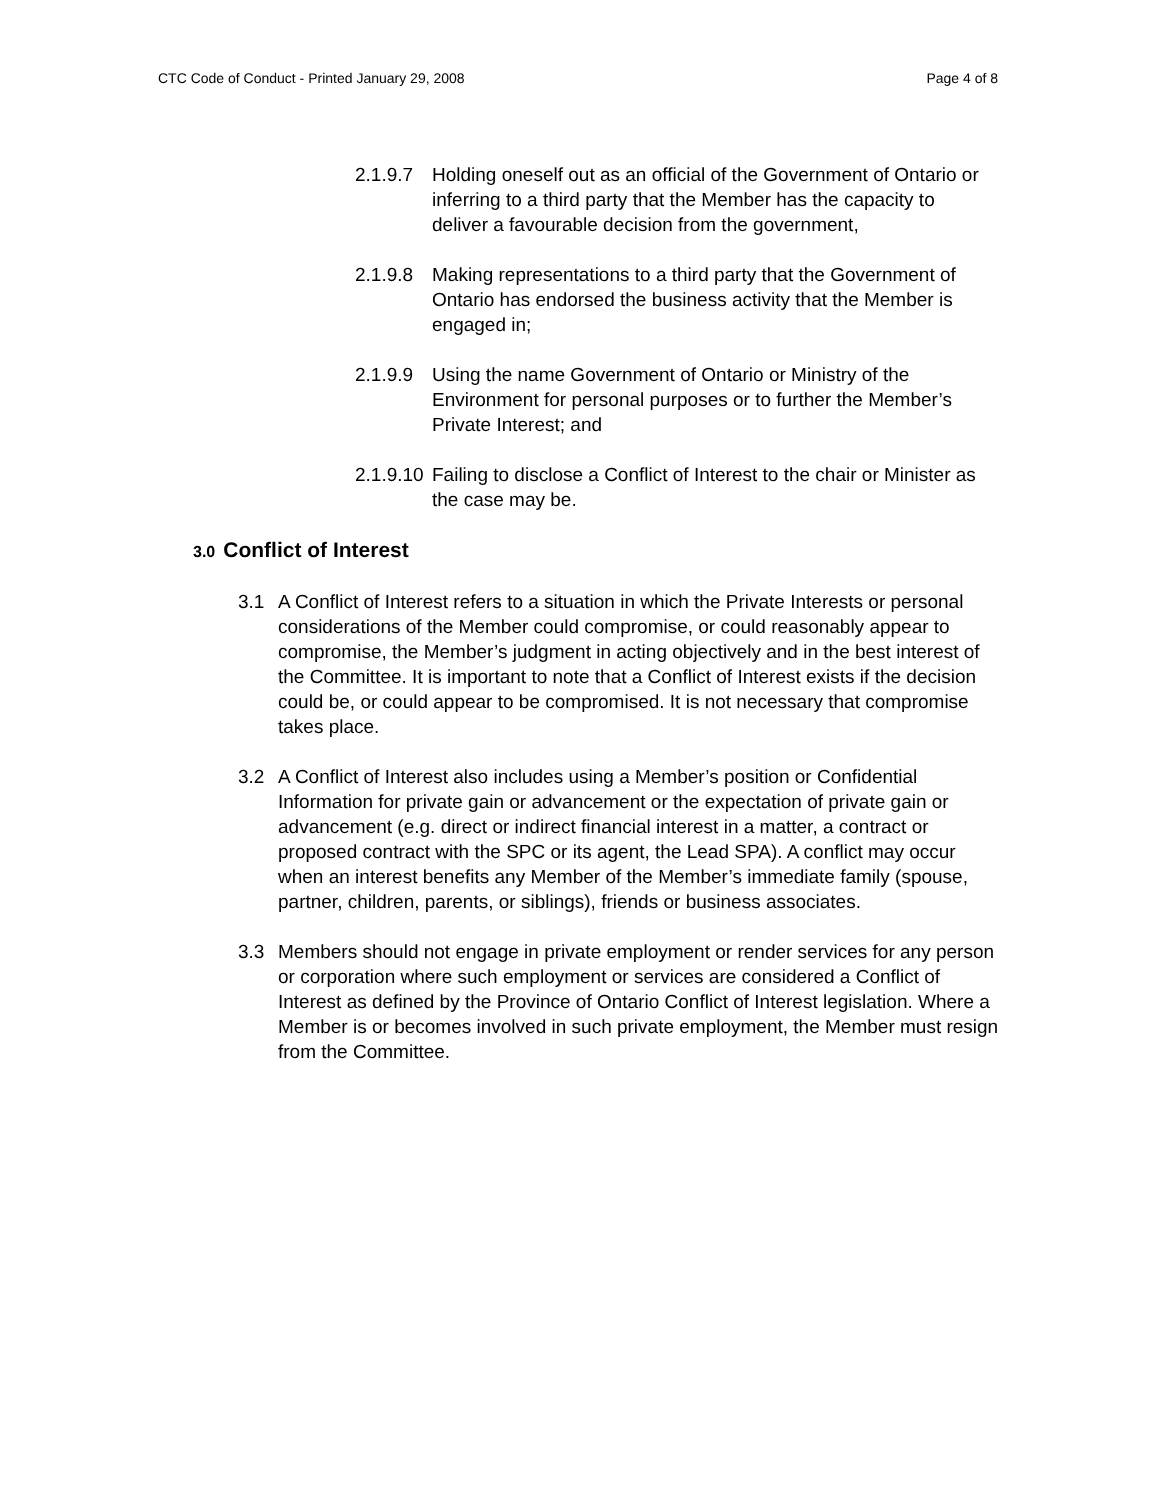CTC Code of Conduct - Printed January 29, 2008 Page 4 of 8
2.1.9.7 Holding oneself out as an official of the Government of Ontario or inferring to a third party that the Member has the capacity to deliver a favourable decision from the government,
2.1.9.8 Making representations to a third party that the Government of Ontario has endorsed the business activity that the Member is engaged in;
2.1.9.9 Using the name Government of Ontario or Ministry of the Environment for personal purposes or to further the Member’s Private Interest; and
2.1.9.10 Failing to disclose a Conflict of Interest to the chair or Minister as the case may be.
3.0 Conflict of Interest
3.1 A Conflict of Interest refers to a situation in which the Private Interests or personal considerations of the Member could compromise, or could reasonably appear to compromise, the Member’s judgment in acting objectively and in the best interest of the Committee. It is important to note that a Conflict of Interest exists if the decision could be, or could appear to be compromised. It is not necessary that compromise takes place.
3.2 A Conflict of Interest also includes using a Member’s position or Confidential Information for private gain or advancement or the expectation of private gain or advancement (e.g. direct or indirect financial interest in a matter, a contract or proposed contract with the SPC or its agent, the Lead SPA). A conflict may occur when an interest benefits any Member of the Member’s immediate family (spouse, partner, children, parents, or siblings), friends or business associates.
3.3 Members should not engage in private employment or render services for any person or corporation where such employment or services are considered a Conflict of Interest as defined by the Province of Ontario Conflict of Interest legislation. Where a Member is or becomes involved in such private employment, the Member must resign from the Committee.